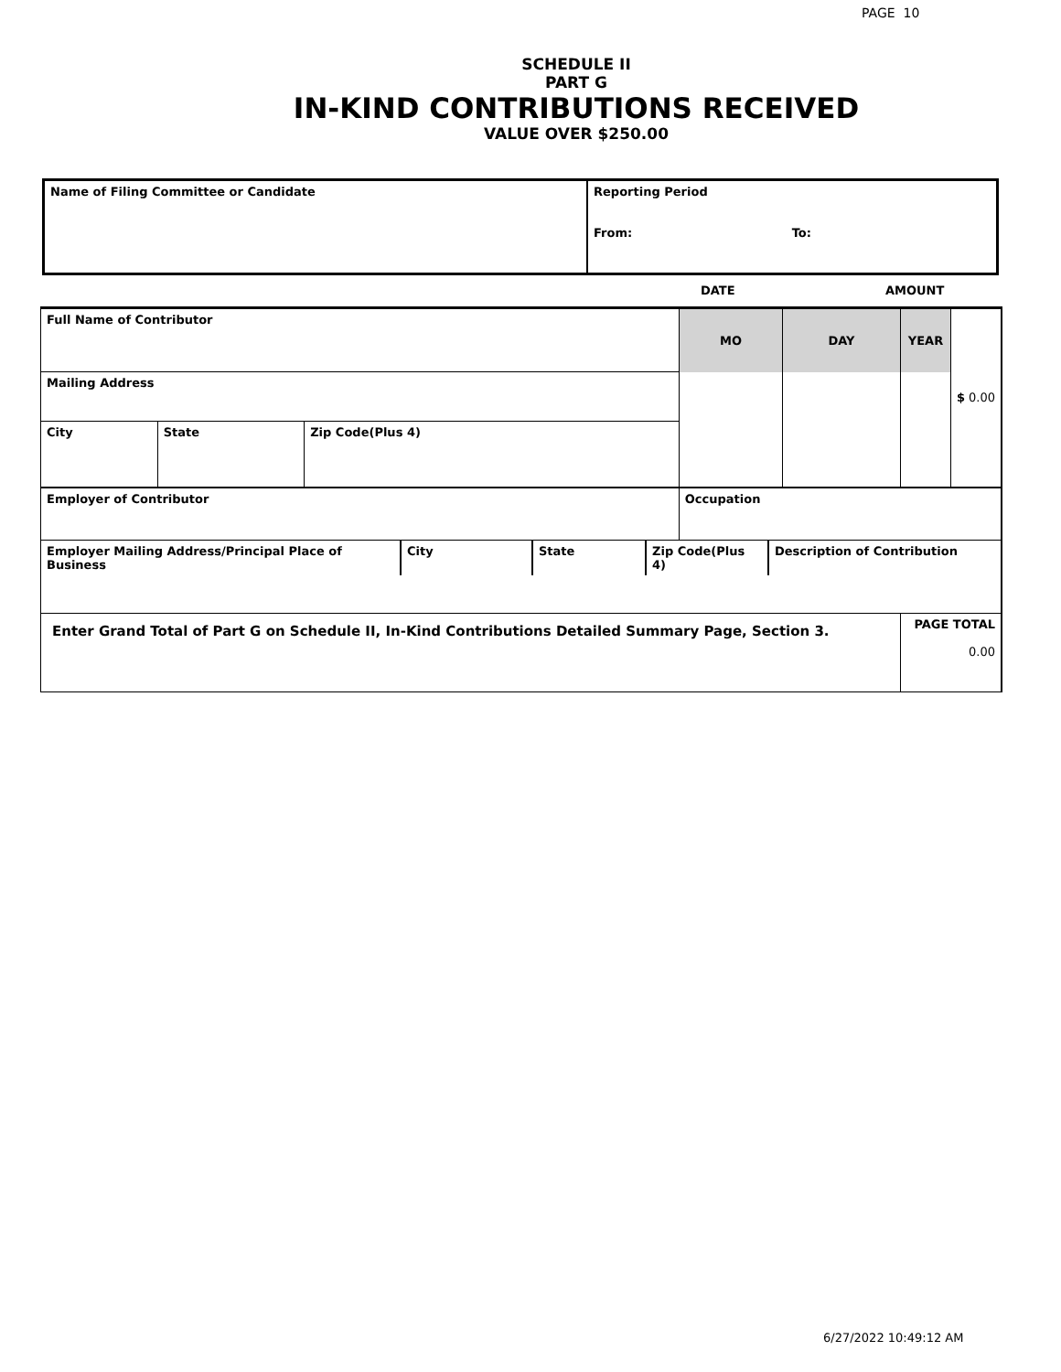PAGE 10
SCHEDULE II
PART G
IN-KIND CONTRIBUTIONS RECEIVED
VALUE OVER $250.00
| Name of Filing Committee or Candidate | Reporting Period From: To: |
DATE AMOUNT
| Full Name of Contributor | | | MO | DAY | YEAR | $ 0.00 |
| Mailing Address | | | | | | |
| City | State | Zip Code(Plus 4) | | | | |
| Employer of Contributor | | | Occupation | | | |
| / Employer Mailing Address/Principal Place of Business / City / State / Zip Code(Plus 4) / Description of Contribution / | | | | | | |
| Enter Grand Total of Part G on Schedule II, In-Kind Contributions Detailed Summary Page, Section 3. | | | | | PAGE TOTAL 0.00 | |
6/27/2022 10:49:12 AM